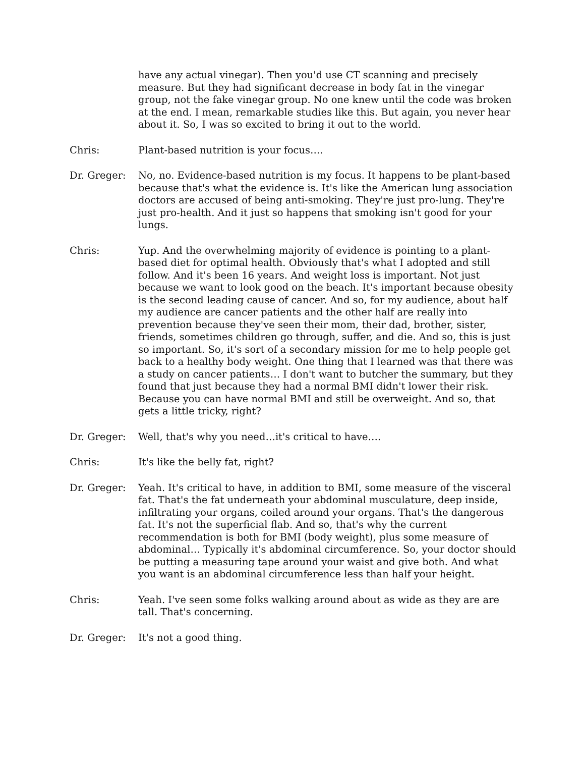have any actual vinegar). Then you'd use CT scanning and precisely measure. But they had significant decrease in body fat in the vinegar group, not the fake vinegar group. No one knew until the code was broken at the end. I mean, remarkable studies like this. But again, you never hear about it. So, I was so excited to bring it out to the world.
Chris: Plant-based nutrition is your focus….
Dr. Greger: No, no. Evidence-based nutrition is my focus. It happens to be plant-based because that's what the evidence is. It's like the American lung association doctors are accused of being anti-smoking. They're just pro-lung. They're just pro-health. And it just so happens that smoking isn't good for your lungs.
Chris: Yup. And the overwhelming majority of evidence is pointing to a plant-based diet for optimal health. Obviously that's what I adopted and still follow. And it's been 16 years. And weight loss is important. Not just because we want to look good on the beach. It's important because obesity is the second leading cause of cancer. And so, for my audience, about half my audience are cancer patients and the other half are really into prevention because they've seen their mom, their dad, brother, sister, friends, sometimes children go through, suffer, and die. And so, this is just so important. So, it's sort of a secondary mission for me to help people get back to a healthy body weight. One thing that I learned was that there was a study on cancer patients… I don't want to butcher the summary, but they found that just because they had a normal BMI didn't lower their risk. Because you can have normal BMI and still be overweight. And so, that gets a little tricky, right?
Dr. Greger: Well, that's why you need…it's critical to have….
Chris: It's like the belly fat, right?
Dr. Greger: Yeah. It's critical to have, in addition to BMI, some measure of the visceral fat. That's the fat underneath your abdominal musculature, deep inside, infiltrating your organs, coiled around your organs. That's the dangerous fat. It's not the superficial flab. And so, that's why the current recommendation is both for BMI (body weight), plus some measure of abdominal… Typically it's abdominal circumference. So, your doctor should be putting a measuring tape around your waist and give both. And what you want is an abdominal circumference less than half your height.
Chris: Yeah. I've seen some folks walking around about as wide as they are are tall. That's concerning.
Dr. Greger: It's not a good thing.